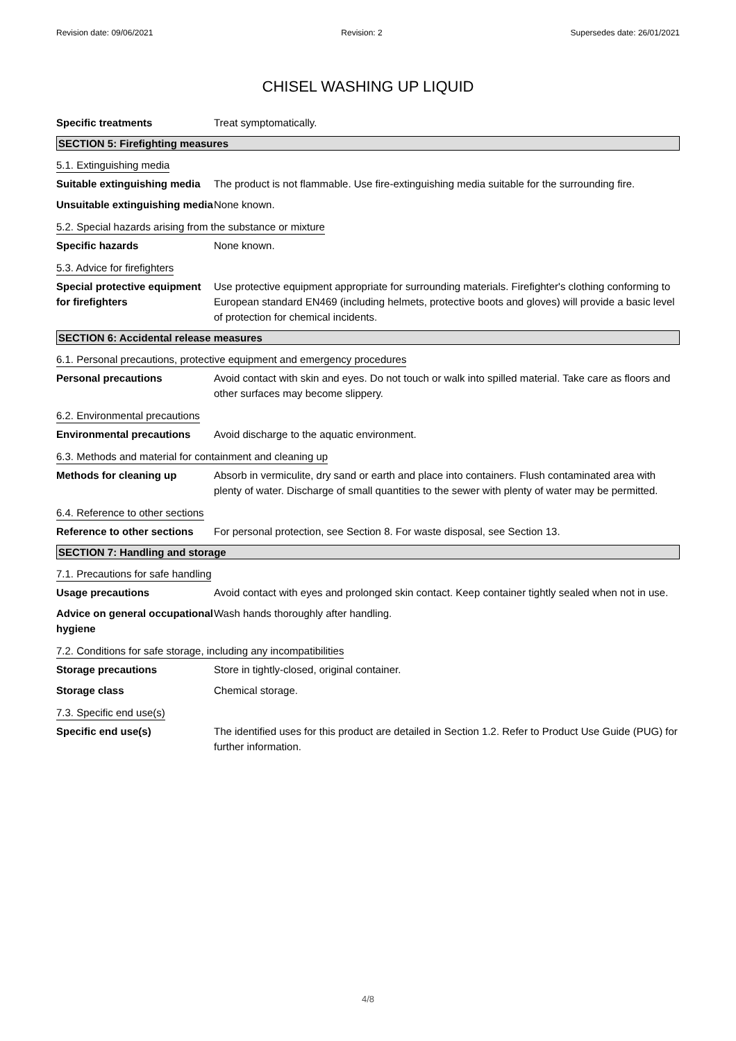Revision date: 09/06/2021 Revision: 2 Supersedes date: 26/01/2021
CHISEL WASHING UP LIQUID
Specific treatments Treat symptomatically.
SECTION 5: Firefighting measures
5.1. Extinguishing media
Suitable extinguishing media
The product is not flammable. Use fire-extinguishing media suitable for the surrounding fire.
Unsuitable extinguishing media
None known.
5.2. Special hazards arising from the substance or mixture
Specific hazards None known.
5.3. Advice for firefighters
Special protective equipment for firefighters
Use protective equipment appropriate for surrounding materials. Firefighter's clothing conforming to European standard EN469 (including helmets, protective boots and gloves) will provide a basic level of protection for chemical incidents.
SECTION 6: Accidental release measures
6.1. Personal precautions, protective equipment and emergency procedures
Personal precautions Avoid contact with skin and eyes. Do not touch or walk into spilled material. Take care as floors and other surfaces may become slippery.
6.2. Environmental precautions
Environmental precautions Avoid discharge to the aquatic environment.
6.3. Methods and material for containment and cleaning up
Methods for cleaning up Absorb in vermiculite, dry sand or earth and place into containers. Flush contaminated area with plenty of water. Discharge of small quantities to the sewer with plenty of water may be permitted.
6.4. Reference to other sections
Reference to other sections
For personal protection, see Section 8. For waste disposal, see Section 13.
SECTION 7: Handling and storage
7.1. Precautions for safe handling
Usage precautions Avoid contact with eyes and prolonged skin contact. Keep container tightly sealed when not in use.
Advice on general occupational hygiene
Wash hands thoroughly after handling.
7.2. Conditions for safe storage, including any incompatibilities
Storage precautions Store in tightly-closed, original container.
Storage class Chemical storage.
7.3. Specific end use(s)
Specific end use(s) The identified uses for this product are detailed in Section 1.2. Refer to Product Use Guide (PUG) for further information.
4/8